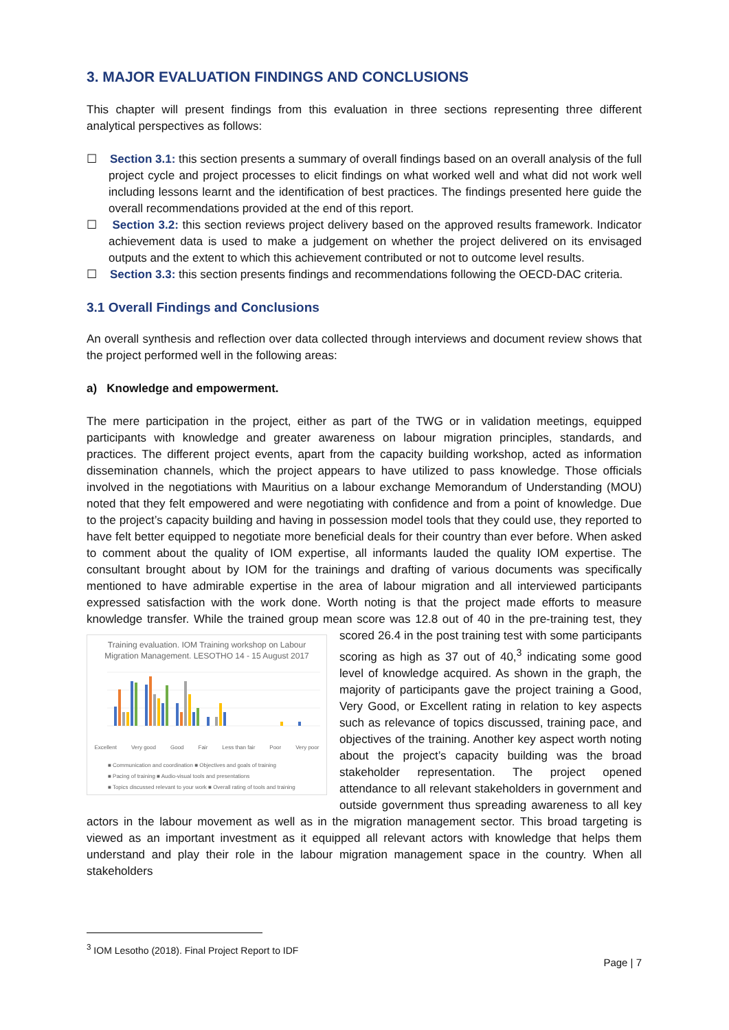3. MAJOR EVALUATION FINDINGS AND CONCLUSIONS
This chapter will present findings from this evaluation in three sections representing three different analytical perspectives as follows:
☐ Section 3.1: this section presents a summary of overall findings based on an overall analysis of the full project cycle and project processes to elicit findings on what worked well and what did not work well including lessons learnt and the identification of best practices. The findings presented here guide the overall recommendations provided at the end of this report.
☐ Section 3.2: this section reviews project delivery based on the approved results framework. Indicator achievement data is used to make a judgement on whether the project delivered on its envisaged outputs and the extent to which this achievement contributed or not to outcome level results.
☐ Section 3.3: this section presents findings and recommendations following the OECD-DAC criteria.
3.1 Overall Findings and Conclusions
An overall synthesis and reflection over data collected through interviews and document review shows that the project performed well in the following areas:
a) Knowledge and empowerment.
The mere participation in the project, either as part of the TWG or in validation meetings, equipped participants with knowledge and greater awareness on labour migration principles, standards, and practices. The different project events, apart from the capacity building workshop, acted as information dissemination channels, which the project appears to have utilized to pass knowledge. Those officials involved in the negotiations with Mauritius on a labour exchange Memorandum of Understanding (MOU) noted that they felt empowered and were negotiating with confidence and from a point of knowledge. Due to the project’s capacity building and having in possession model tools that they could use, they reported to have felt better equipped to negotiate more beneficial deals for their country than ever before. When asked to comment about the quality of IOM expertise, all informants lauded the quality IOM expertise. The consultant brought about by IOM for the trainings and drafting of various documents was specifically mentioned to have admirable expertise in the area of labour migration and all interviewed participants expressed satisfaction with the work done. Worth noting is that the project made efforts to measure knowledge transfer. While the trained group mean score was Training evaluation. IOM Training workshop on Labour Migration Management. LESOTHO 14 - 15 August 2017
Excellent Very good Good Fair Less than fair Poor Very poor
■ Communication and coordination ■ Objectives and goals of training
■ Pacing of training ■ Audio-visual tools and presentations
■ Topics discussed relevant to your work ■ Overall rating of tools and training 12.8 out of 40 in the pre-training test, they scored 26.4 in the post training test with some participants scoring as high as 37 out of 40,<sup>3</sup> indicating some good level of knowledge acquired. As shown in the graph, the majority of participants gave the project training a Good, Very Good, or Excellent rating in relation to key aspects such as relevance of topics discussed, training pace, and objectives of the training. Another key aspect worth noting about the project’s capacity building was the broad stakeholder representation. The project opened attendance to all relevant stakeholders in government and outside government thus spreading awareness to all key actors in the labour movement as well as in the migration management sector. This broad targeting is viewed as an important investment as it equipped all relevant actors with knowledge that helps them understand and play their role in the labour migration management space in the country. When all stakeholders
<sup>3</sup> IOM Lesotho (2018). Final Project Report to IDF
Page | 7